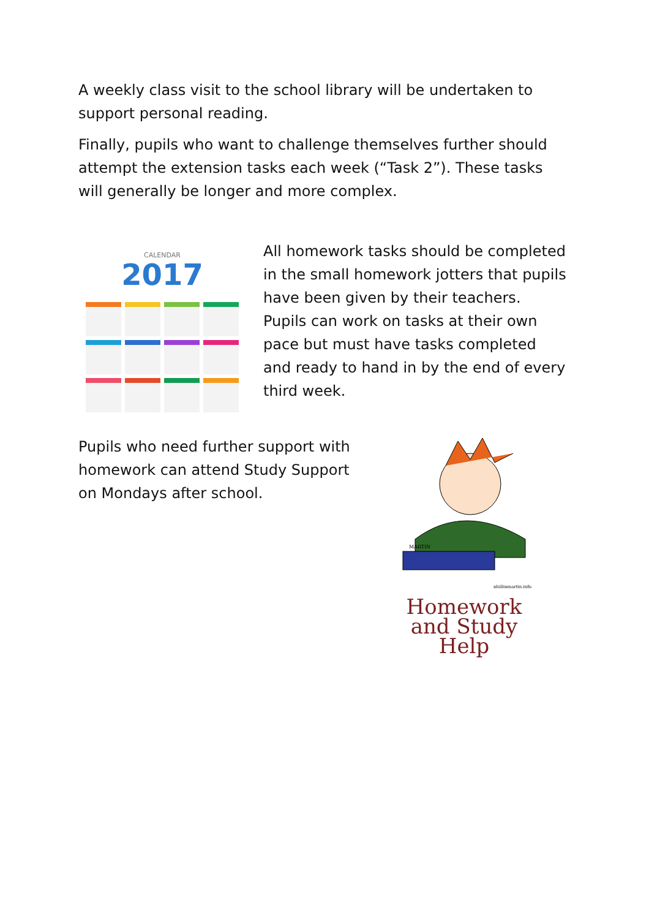A weekly class visit to the school library will be undertaken to support personal reading.
Finally, pupils who want to challenge themselves further should attempt the extension tasks each week (“Task 2”). These tasks will generally be longer and more complex.
CALENDAR
2017
All homework tasks should be completed in the small homework jotters that pupils have been given by their teachers. Pupils can work on tasks at their own pace but must have tasks completed and ready to hand in by the end of every third week.
Pupils who need further support with homework can attend Study Support on Mondays after school.
MARTIN
phillipmartin.info
Homework
and Study
Help